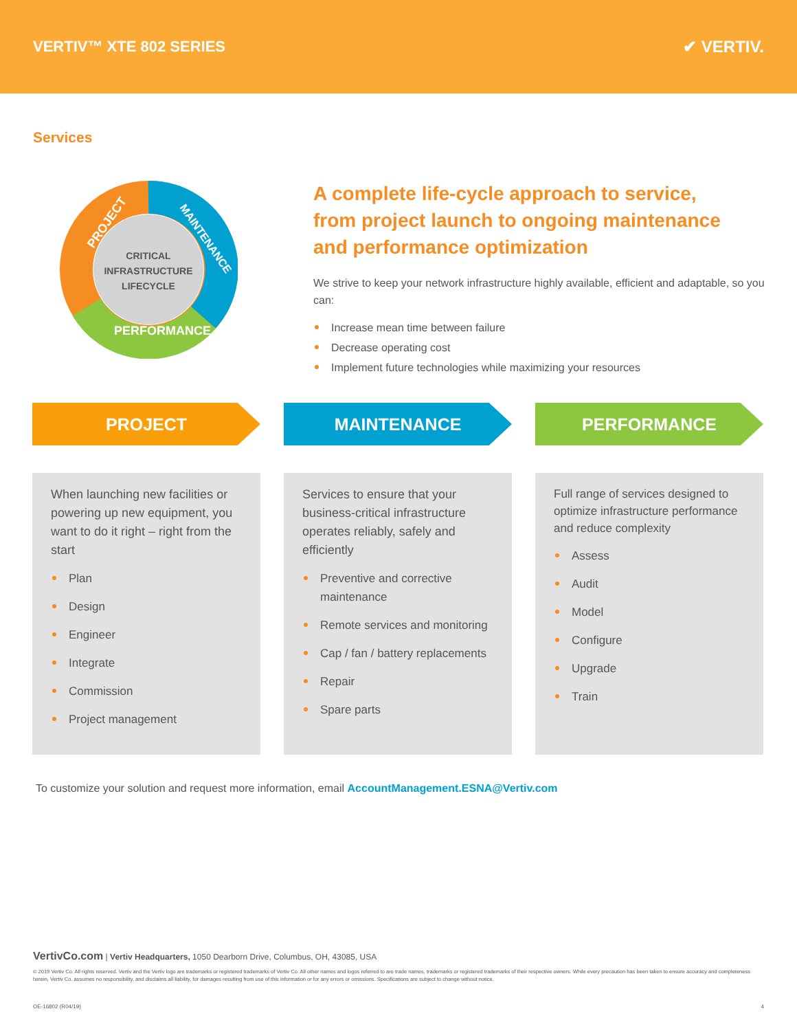VERTIV™ XTE 802 SERIES ✔ VERTIV.
Services
CRITICAL
INFRASTRUCTURE
LIFECYCLE
PROJECT
MAINTENANCE
PERFORMANCE
A complete life-cycle approach to service,
from project launch to ongoing maintenance
and performance optimization
We strive to keep your network infrastructure highly available, efficient and adaptable, so you can:
Increase mean time between failure
Decrease operating cost
Implement future technologies while maximizing your resources
PROJECT
When launching new facilities or powering up new equipment, you want to do it right – right from the start
Plan
Design
Engineer
Integrate
Commission
Project management
MAINTENANCE
Services to ensure that your business-critical infrastructure operates reliably, safely and efficiently
Preventive and corrective maintenance
Remote services and monitoring
Cap / fan / battery replacements
Repair
Spare parts
PERFORMANCE
Full range of services designed to optimize infrastructure performance and reduce complexity
Assess
Audit
Model
Configure
Upgrade
Train
To customize your solution and request more information, email AccountManagement.ESNA@Vertiv.com
VertivCo.com | Vertiv Headquarters, 1050 Dearborn Drive, Columbus, OH, 43085, USA
© 2019 Vertiv Co. All rights reserved. Vertiv and the Vertiv logo are trademarks or registered trademarks of Vertiv Co. All other names and logos referred to are trade names, trademarks or registered trademarks of their respective owners. While every precaution has been taken to ensure accuracy and completeness herein, Vertiv Co. assumes no responsibility, and disclaims all liability, for damages resulting from use of this information or for any errors or omissions. Specifications are subject to change without notice.
OE-16802 (R04/19) 4